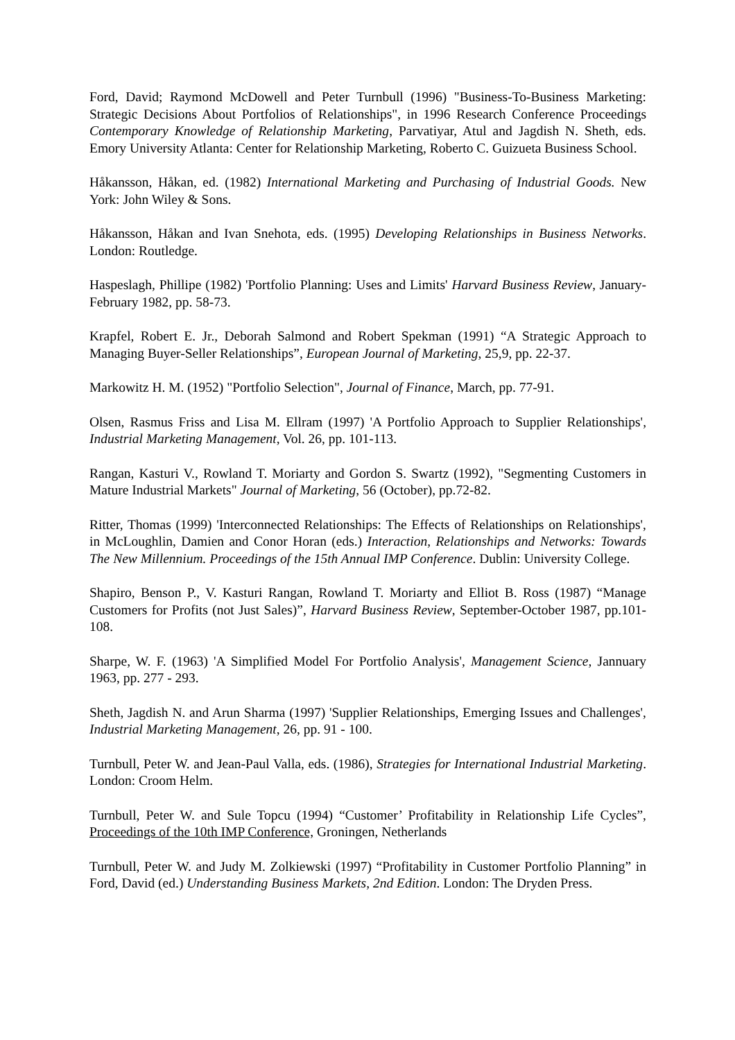Ford, David; Raymond McDowell and Peter Turnbull (1996) "Business-To-Business Marketing: Strategic Decisions About Portfolios of Relationships", in 1996 Research Conference Proceedings Contemporary Knowledge of Relationship Marketing, Parvatiyar, Atul and Jagdish N. Sheth, eds. Emory University Atlanta: Center for Relationship Marketing, Roberto C. Guizueta Business School.
Håkansson, Håkan, ed. (1982) International Marketing and Purchasing of Industrial Goods. New York: John Wiley & Sons.
Håkansson, Håkan and Ivan Snehota, eds. (1995) Developing Relationships in Business Networks. London: Routledge.
Haspeslagh, Phillipe (1982) 'Portfolio Planning: Uses and Limits' Harvard Business Review, January-February 1982, pp. 58-73.
Krapfel, Robert E. Jr., Deborah Salmond and Robert Spekman (1991) “A Strategic Approach to Managing Buyer-Seller Relationships”, European Journal of Marketing, 25,9, pp. 22-37.
Markowitz H. M. (1952) "Portfolio Selection", Journal of Finance, March, pp. 77-91.
Olsen, Rasmus Friss and Lisa M. Ellram (1997) 'A Portfolio Approach to Supplier Relationships', Industrial Marketing Management, Vol. 26, pp. 101-113.
Rangan, Kasturi V., Rowland T. Moriarty and Gordon S. Swartz (1992), "Segmenting Customers in Mature Industrial Markets" Journal of Marketing, 56 (October), pp.72-82.
Ritter, Thomas (1999) 'Interconnected Relationships: The Effects of Relationships on Relationships', in McLoughlin, Damien and Conor Horan (eds.) Interaction, Relationships and Networks: Towards The New Millennium. Proceedings of the 15th Annual IMP Conference. Dublin: University College.
Shapiro, Benson P., V. Kasturi Rangan, Rowland T. Moriarty and Elliot B. Ross (1987) “Manage Customers for Profits (not Just Sales)”, Harvard Business Review, September-October 1987, pp.101-108.
Sharpe, W. F. (1963) 'A Simplified Model For Portfolio Analysis', Management Science, Jannuary 1963, pp. 277 - 293.
Sheth, Jagdish N. and Arun Sharma (1997) 'Supplier Relationships, Emerging Issues and Challenges', Industrial Marketing Management, 26, pp. 91 - 100.
Turnbull, Peter W. and Jean-Paul Valla, eds. (1986), Strategies for International Industrial Marketing. London: Croom Helm.
Turnbull, Peter W. and Sule Topcu (1994) “Customer’ Profitability in Relationship Life Cycles”, Proceedings of the 10th IMP Conference, Groningen, Netherlands
Turnbull, Peter W. and Judy M. Zolkiewski (1997) “Profitability in Customer Portfolio Planning” in Ford, David (ed.) Understanding Business Markets, 2nd Edition. London: The Dryden Press.